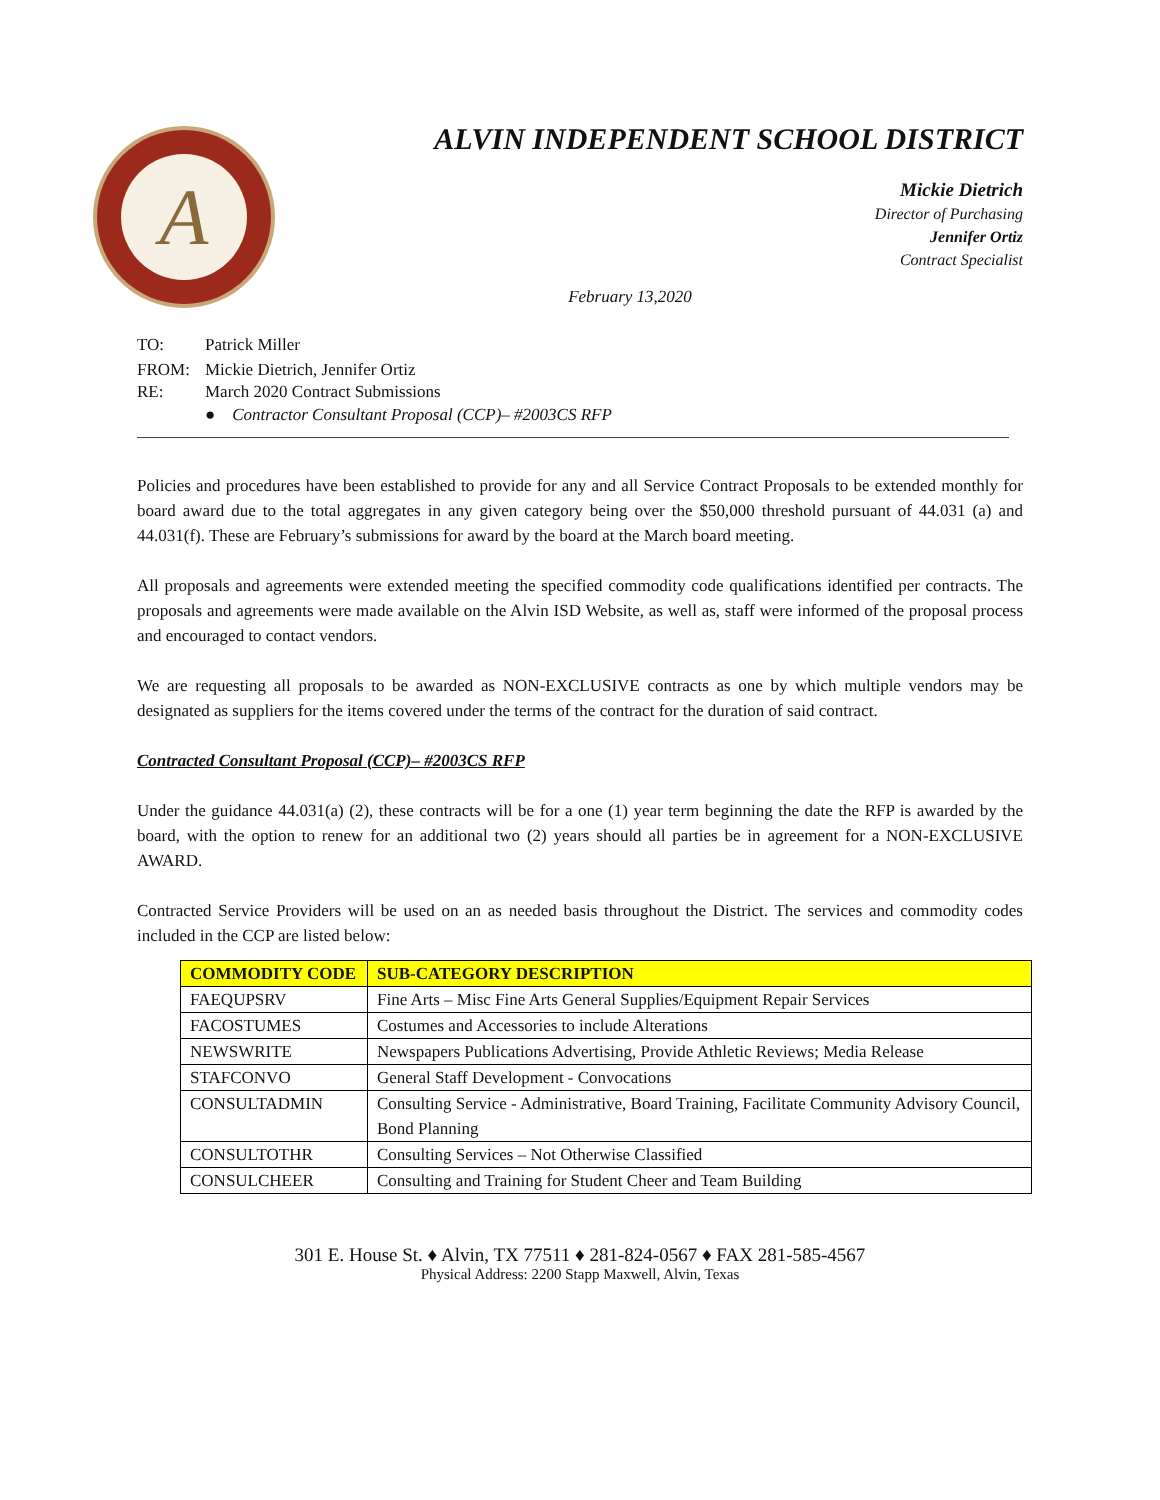A
ALVIN INDEPENDENT SCHOOL DISTRICT
Mickie Dietrich
Director of Purchasing
Jennifer Ortiz
Contract Specialist
February 13,2020
TO: Patrick Miller
FROM: Mickie Dietrich, Jennifer Ortiz
RE: March 2020 Contract Submissions
● Contractor Consultant Proposal (CCP)– #2003CS RFP
Policies and procedures have been established to provide for any and all Service Contract Proposals to be extended monthly for board award due to the total aggregates in any given category being over the $50,000 threshold pursuant of 44.031 (a) and 44.031(f). These are February’s submissions for award by the board at the March board meeting.
All proposals and agreements were extended meeting the specified commodity code qualifications identified per contracts. The proposals and agreements were made available on the Alvin ISD Website, as well as, staff were informed of the proposal process and encouraged to contact vendors.
We are requesting all proposals to be awarded as NON-EXCLUSIVE contracts as one by which multiple vendors may be designated as suppliers for the items covered under the terms of the contract for the duration of said contract.
Contracted Consultant Proposal (CCP)– #2003CS RFP
Under the guidance 44.031(a) (2), these contracts will be for a one (1) year term beginning the date the RFP is awarded by the board, with the option to renew for an additional two (2) years should all parties be in agreement for a NON-EXCLUSIVE AWARD.
Contracted Service Providers will be used on an as needed basis throughout the District. The services and commodity codes included in the CCP are listed below:
| COMMODITY CODE | SUB-CATEGORY DESCRIPTION |
| --- | --- |
| FAEQUPSRV | Fine Arts – Misc Fine Arts General Supplies/Equipment Repair Services |
| FACOSTUMES | Costumes and Accessories to include Alterations |
| NEWSWRITE | Newspapers Publications Advertising, Provide Athletic Reviews; Media Release |
| STAFCONVO | General Staff Development - Convocations |
| CONSULTADMIN | Consulting Service - Administrative, Board Training, Facilitate Community Advisory Council, Bond Planning |
| CONSULTOTHR | Consulting Services – Not Otherwise Classified |
| CONSULCHEER | Consulting and Training for Student Cheer and Team Building |
301 E. House St. ♦ Alvin, TX 77511 ♦ 281-824-0567 ♦ FAX 281-585-4567
Physical Address: 2200 Stapp Maxwell, Alvin, Texas